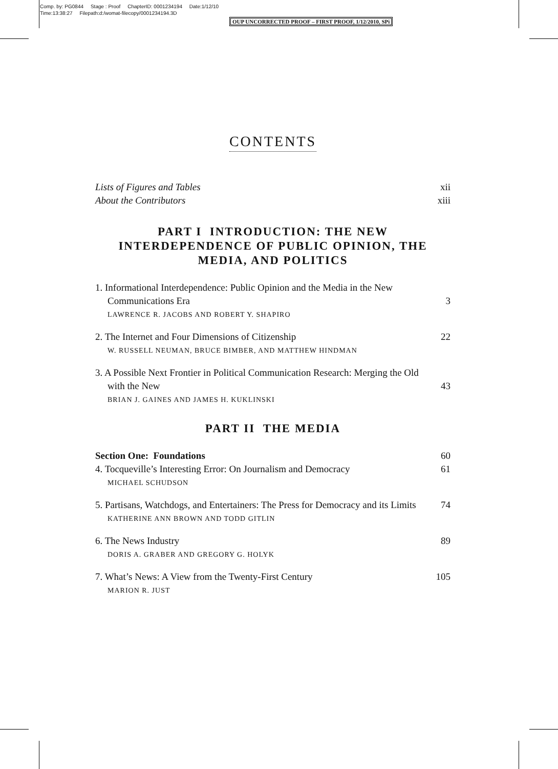Comp. by: PG0844 Stage : Proof ChapterID: 0001234194 Date:1/12/10
Time:13:38:27 Filepath:d:/womat-filecopy/0001234194.3D
OUP UNCORRECTED PROOF – FIRST PROOF, 1/12/2010, SPi
CONTENTS
Lists of Figures and Tables xii
About the Contributors xiii
PART I INTRODUCTION: THE NEW INTERDEPENDENCE OF PUBLIC OPINION, THE MEDIA, AND POLITICS
1. Informational Interdependence: Public Opinion and the Media in the New Communications Era 3
LAWRENCE R. JACOBS AND ROBERT Y. SHAPIRO
2. The Internet and Four Dimensions of Citizenship 22
W. RUSSELL NEUMAN, BRUCE BIMBER, AND MATTHEW HINDMAN
3. A Possible Next Frontier in Political Communication Research: Merging the Old with the New 43
BRIAN J. GAINES AND JAMES H. KUKLINSKI
PART II THE MEDIA
Section One: Foundations 60
4. Tocqueville’s Interesting Error: On Journalism and Democracy 61
MICHAEL SCHUDSON
5. Partisans, Watchdogs, and Entertainers: The Press for Democracy and its Limits 74
KATHERINE ANN BROWN AND TODD GITLIN
6. The News Industry 89
DORIS A. GRABER AND GREGORY G. HOLYK
7. What’s News: A View from the Twenty-First Century 105
MARION R. JUST